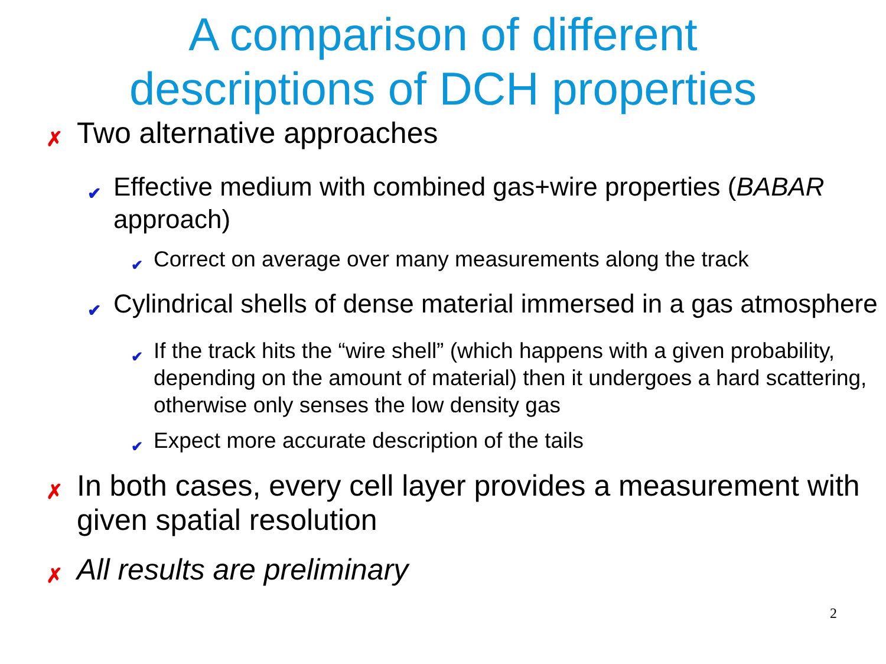A comparison of different
descriptions of DCH properties
✗ Two alternative approaches
✔ Effective medium with combined gas+wire properties (BABAR approach)
✔ Correct on average over many measurements along the track
✔ Cylindrical shells of dense material immersed in a gas atmosphere
✔ If the track hits the “wire shell” (which happens with a given probability, depending on the amount of material) then it undergoes a hard scattering, otherwise only senses the low density gas
✔ Expect more accurate description of the tails
✗ In both cases, every cell layer provides a measurement with given spatial resolution
✗ All results are preliminary
2